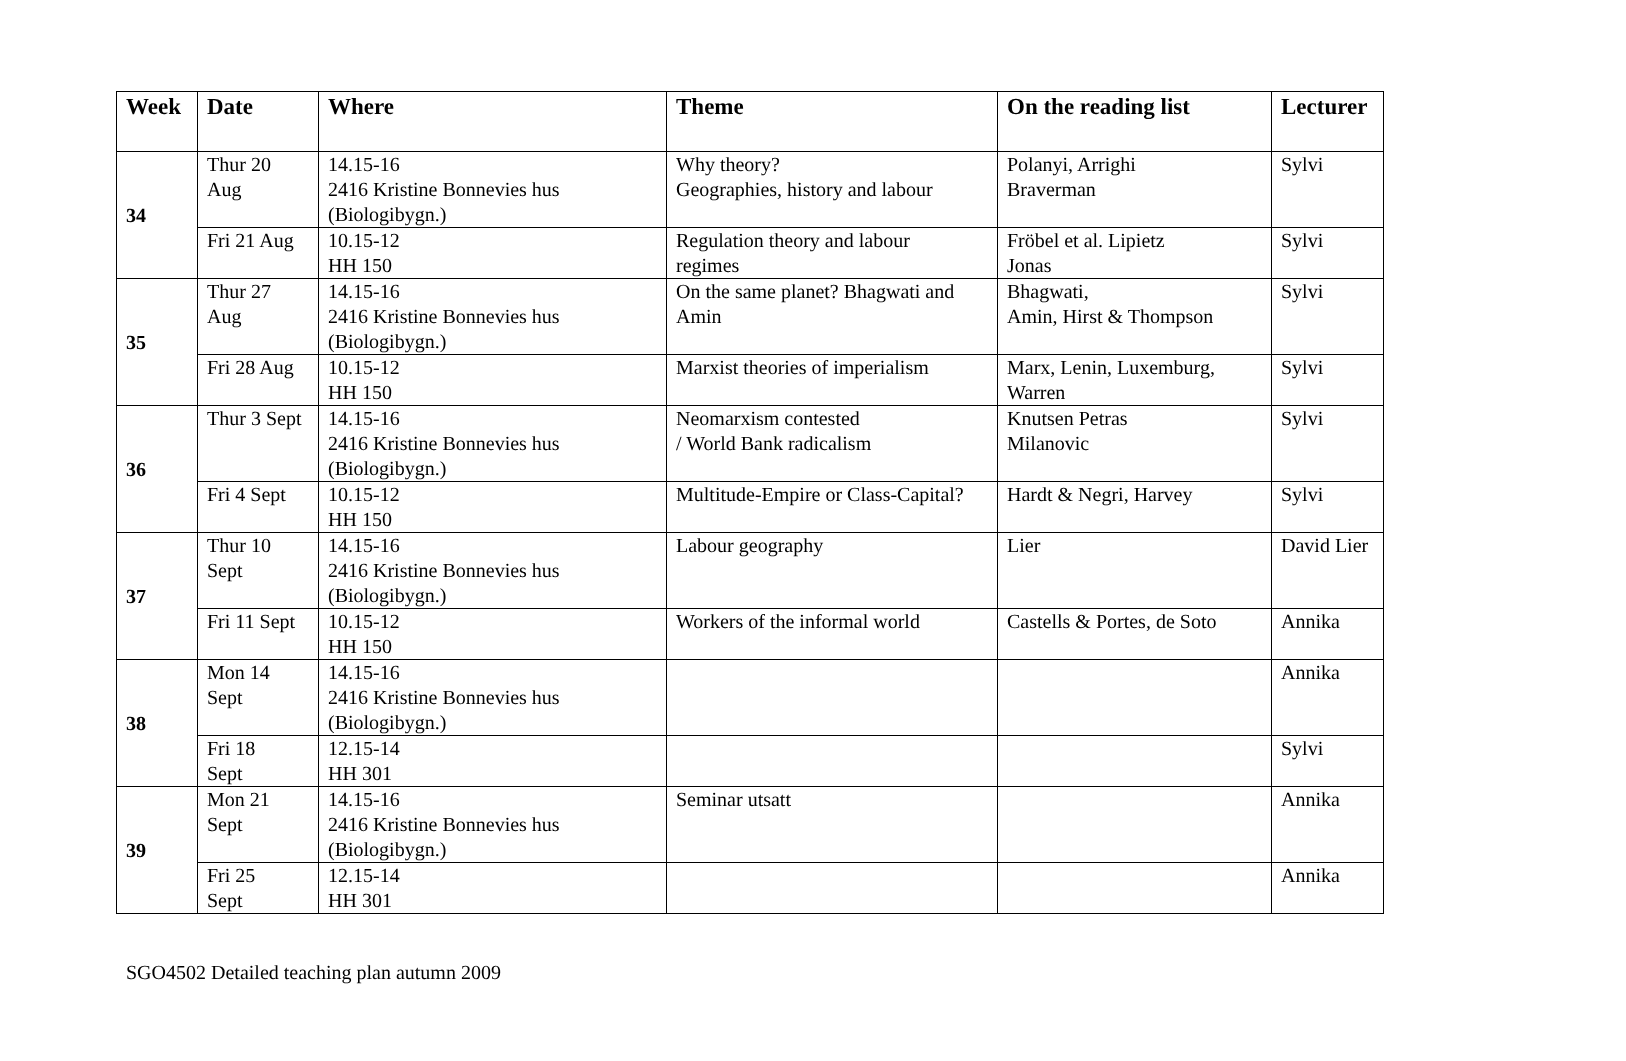| Week | Date | Where | Theme | On the reading list | Lecturer |
| --- | --- | --- | --- | --- | --- |
| 34 | Thur 20 Aug | 14.15-16 2416 Kristine Bonnevies hus (Biologibygn.) | Why theory? Geographies, history and labour | Polanyi, Arrighi Braverman | Sylvi |
| | Fri 21 Aug | 10.15-12 HH 150 | Regulation theory and labour regimes | Fröbel et al. Lipietz Jonas | Sylvi |
| 35 | Thur 27 Aug | 14.15-16 2416 Kristine Bonnevies hus (Biologibygn.) | On the same planet? Bhagwati and Amin | Bhagwati, Amin, Hirst & Thompson | Sylvi |
| | Fri 28 Aug | 10.15-12 HH 150 | Marxist theories of imperialism | Marx, Lenin, Luxemburg, Warren | Sylvi |
| 36 | Thur 3 Sept | 14.15-16 2416 Kristine Bonnevies hus (Biologibygn.) | Neomarxism contested / World Bank radicalism | Knutsen Petras Milanovic | Sylvi |
| | Fri 4 Sept | 10.15-12 HH 150 | Multitude-Empire or Class-Capital? | Hardt & Negri, Harvey | Sylvi |
| 37 | Thur 10 Sept | 14.15-16 2416 Kristine Bonnevies hus (Biologibygn.) | Labour geography | Lier | David Lier |
| | Fri 11 Sept | 10.15-12 HH 150 | Workers of the informal world | Castells & Portes, de Soto | Annika |
| 38 | Mon 14 Sept | 14.15-16 2416 Kristine Bonnevies hus (Biologibygn.) | | | Annika |
| | Fri 18 Sept | 12.15-14 HH 301 | | | Sylvi |
| 39 | Mon 21 Sept | 14.15-16 2416 Kristine Bonnevies hus (Biologibygn.) | Seminar utsatt | | Annika |
| | Fri 25 Sept | 12.15-14 HH 301 | | | Annika |
SGO4502 Detailed teaching plan autumn 2009